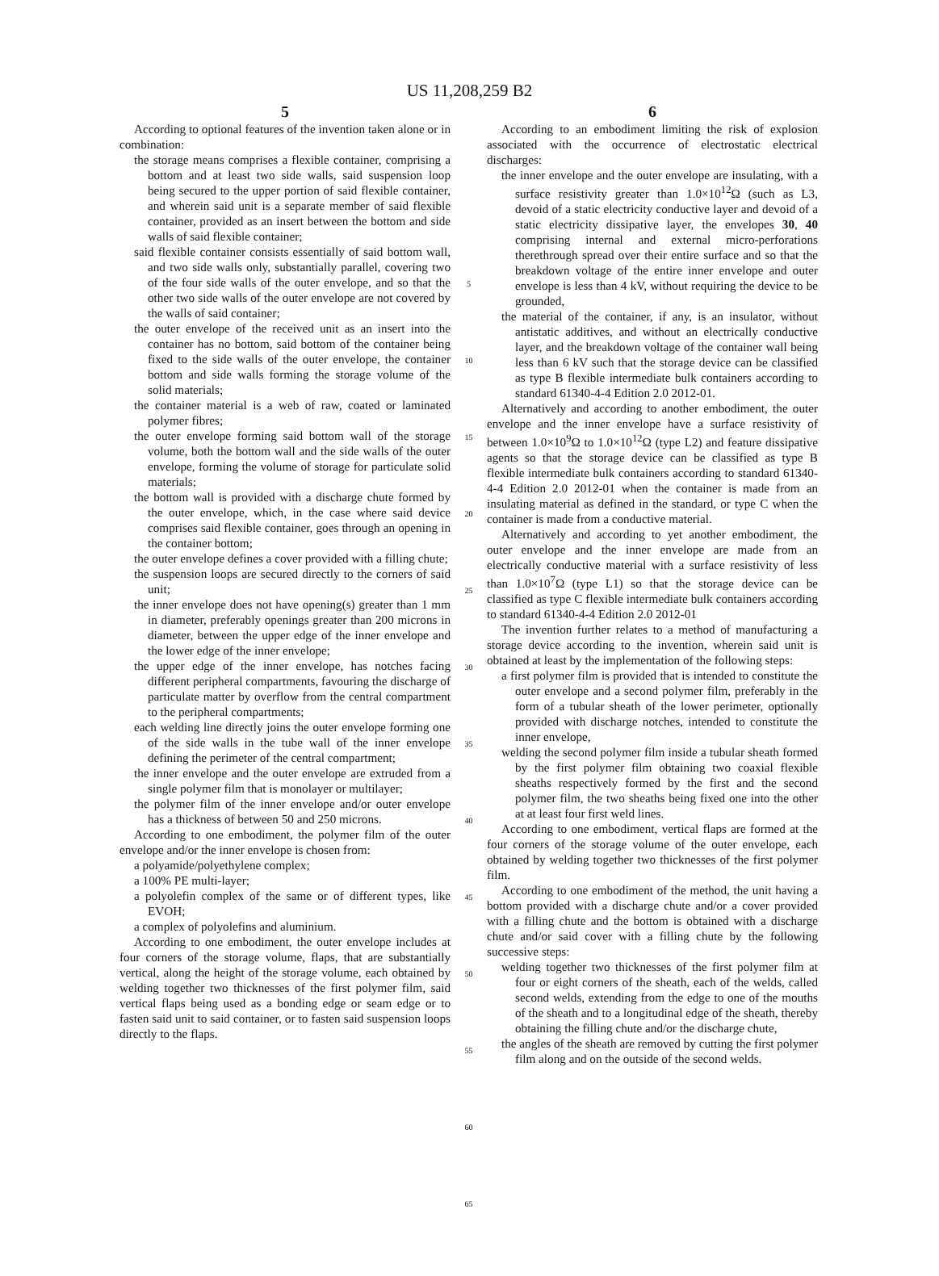US 11,208,259 B2
5
According to optional features of the invention taken alone or in combination:
the storage means comprises a flexible container, comprising a bottom and at least two side walls, said suspension loop being secured to the upper portion of said flexible container, and wherein said unit is a separate member of said flexible container, provided as an insert between the bottom and side walls of said flexible container;
said flexible container consists essentially of said bottom wall, and two side walls only, substantially parallel, covering two of the four side walls of the outer envelope, and so that the other two side walls of the outer envelope are not covered by the walls of said container;
the outer envelope of the received unit as an insert into the container has no bottom, said bottom of the container being fixed to the side walls of the outer envelope, the container bottom and side walls forming the storage volume of the solid materials;
the container material is a web of raw, coated or laminated polymer fibres;
the outer envelope forming said bottom wall of the storage volume, both the bottom wall and the side walls of the outer envelope, forming the volume of storage for particulate solid materials;
the bottom wall is provided with a discharge chute formed by the outer envelope, which, in the case where said device comprises said flexible container, goes through an opening in the container bottom;
the outer envelope defines a cover provided with a filling chute;
the suspension loops are secured directly to the corners of said unit;
the inner envelope does not have opening(s) greater than 1 mm in diameter, preferably openings greater than 200 microns in diameter, between the upper edge of the inner envelope and the lower edge of the inner envelope;
the upper edge of the inner envelope, has notches facing different peripheral compartments, favouring the discharge of particulate matter by overflow from the central compartment to the peripheral compartments;
each welding line directly joins the outer envelope forming one of the side walls in the tube wall of the inner envelope defining the perimeter of the central compartment;
the inner envelope and the outer envelope are extruded from a single polymer film that is monolayer or multilayer;
the polymer film of the inner envelope and/or outer envelope has a thickness of between 50 and 250 microns.
According to one embodiment, the polymer film of the outer envelope and/or the inner envelope is chosen from:
a polyamide/polyethylene complex;
a 100% PE multi-layer;
a polyolefin complex of the same or of different types, like EVOH;
a complex of polyolefins and aluminium.
According to one embodiment, the outer envelope includes at four corners of the storage volume, flaps, that are substantially vertical, along the height of the storage volume, each obtained by welding together two thicknesses of the first polymer film, said vertical flaps being used as a bonding edge or seam edge or to fasten said unit to said container, or to fasten said suspension loops directly to the flaps.
5
10
15
20
25
30
35
40
45
50
55
60
65
6
According to an embodiment limiting the risk of explosion associated with the occurrence of electrostatic electrical discharges:
the inner envelope and the outer envelope are insulating, with a surface resistivity greater than 1.0×10<sup>12</sup>Ω (such as L3, devoid of a static electricity conductive layer and devoid of a static electricity dissipative layer, the envelopes 30, 40 comprising internal and external micro-perforations therethrough spread over their entire surface and so that the breakdown voltage of the entire inner envelope and outer envelope is less than 4 kV, without requiring the device to be grounded,
the material of the container, if any, is an insulator, without antistatic additives, and without an electrically conductive layer, and the breakdown voltage of the container wall being less than 6 kV such that the storage device can be classified as type B flexible intermediate bulk containers according to standard 61340-4-4 Edition 2.0 2012-01.
Alternatively and according to another embodiment, the outer envelope and the inner envelope have a surface resistivity of between 1.0×10<sup>9</sup>Ω to 1.0×10<sup>12</sup>Ω (type L2) and feature dissipative agents so that the storage device can be classified as type B flexible intermediate bulk containers according to standard 61340-4-4 Edition 2.0 2012-01 when the container is made from an insulating material as defined in the standard, or type C when the container is made from a conductive material.
Alternatively and according to yet another embodiment, the outer envelope and the inner envelope are made from an electrically conductive material with a surface resistivity of less than 1.0×10<sup>7</sup>Ω (type L1) so that the storage device can be classified as type C flexible intermediate bulk containers according to standard 61340-4-4 Edition 2.0 2012-01
The invention further relates to a method of manufacturing a storage device according to the invention, wherein said unit is obtained at least by the implementation of the following steps:
a first polymer film is provided that is intended to constitute the outer envelope and a second polymer film, preferably in the form of a tubular sheath of the lower perimeter, optionally provided with discharge notches, intended to constitute the inner envelope,
welding the second polymer film inside a tubular sheath formed by the first polymer film obtaining two coaxial flexible sheaths respectively formed by the first and the second polymer film, the two sheaths being fixed one into the other at at least four first weld lines.
According to one embodiment, vertical flaps are formed at the four corners of the storage volume of the outer envelope, each obtained by welding together two thicknesses of the first polymer film.
According to one embodiment of the method, the unit having a bottom provided with a discharge chute and/or a cover provided with a filling chute and the bottom is obtained with a discharge chute and/or said cover with a filling chute by the following successive steps:
welding together two thicknesses of the first polymer film at four or eight corners of the sheath, each of the welds, called second welds, extending from the edge to one of the mouths of the sheath and to a longitudinal edge of the sheath, thereby obtaining the filling chute and/or the discharge chute,
the angles of the sheath are removed by cutting the first polymer film along and on the outside of the second welds.